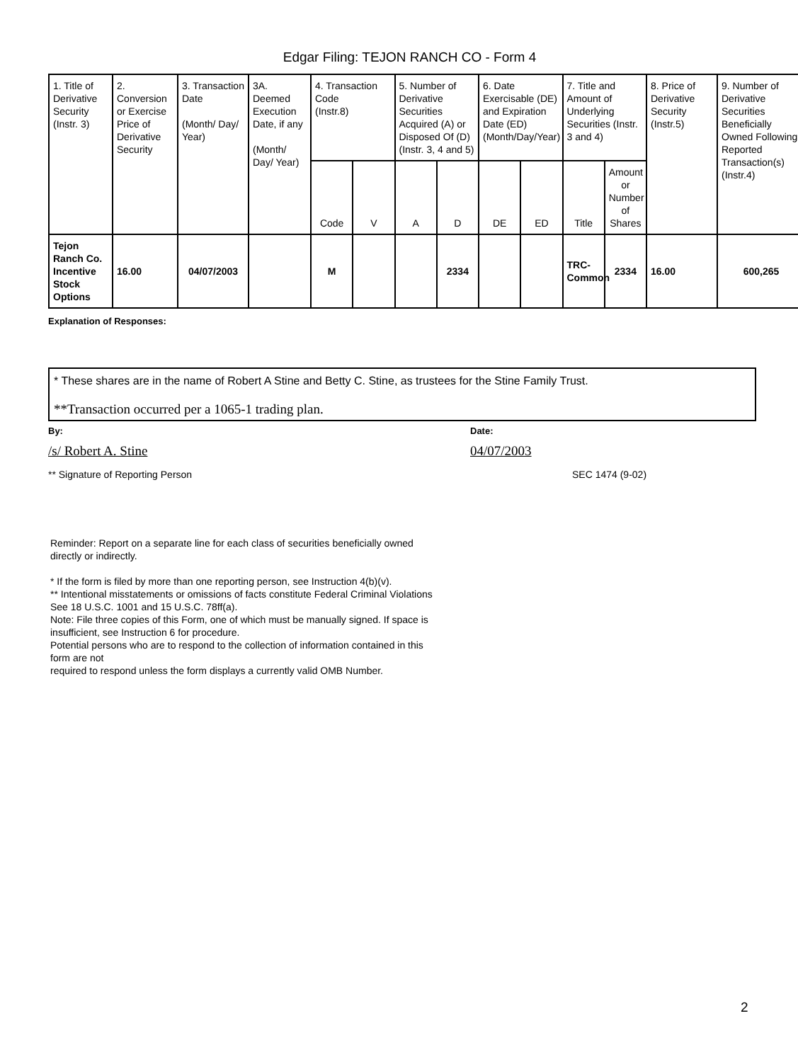Edgar Filing: TEJON RANCH CO - Form 4
| 1. Title of Derivative Security (Instr. 3) | 2. Conversion or Exercise Price of Derivative Security | 3. Transaction Date (Month/ Day/ Year) | 3A. Deemed Execution Date, if any (Month/ Day/ Year) | 4. Transaction Code (Instr.8) | | 5. Number of Derivative Securities Acquired (A) or Disposed Of (D) (Instr. 3, 4 and 5) | | 6. Date Exercisable (DE) and Expiration Date (ED) (Month/Day/Year) | | 7. Title and Amount of Underlying Securities (Instr. 3 and 4) | | 8. Price of Derivative Security (Instr.5) | 9. Number of Derivative Securities Beneficially Owned Following Reported Transaction(s) (Instr.4) |
| --- | --- | --- | --- | --- | --- | --- | --- | --- | --- | --- | --- | --- | --- |
| | | | | Code | V | A | D | DE | ED | Title | Amount or Number of Shares | | |
| Tejon Ranch Co. Incentive Stock Options | 16.00 | 04/07/2003 | | M | | | 2334 | | | TRC-Common | 2334 | 16.00 | 600,265 |
Explanation of Responses:
* These shares are in the name of Robert A Stine and Betty C. Stine, as trustees for the Stine Family Trust.
**Transaction occurred per a 1065-1 trading plan.
By: Date:
/s/ Robert A. Stine 04/07/2003
** Signature of Reporting Person SEC 1474 (9-02)
Reminder: Report on a separate line for each class of securities beneficially owned
directly or indirectly.
* If the form is filed by more than one reporting person, see Instruction 4(b)(v).
** Intentional misstatements or omissions of facts constitute Federal Criminal Violations
See 18 U.S.C. 1001 and 15 U.S.C. 78ff(a).
Note: File three copies of this Form, one of which must be manually signed. If space is
insufficient, see Instruction 6 for procedure.
Potential persons who are to respond to the collection of information contained in this
form are not
required to respond unless the form displays a currently valid OMB Number.
2